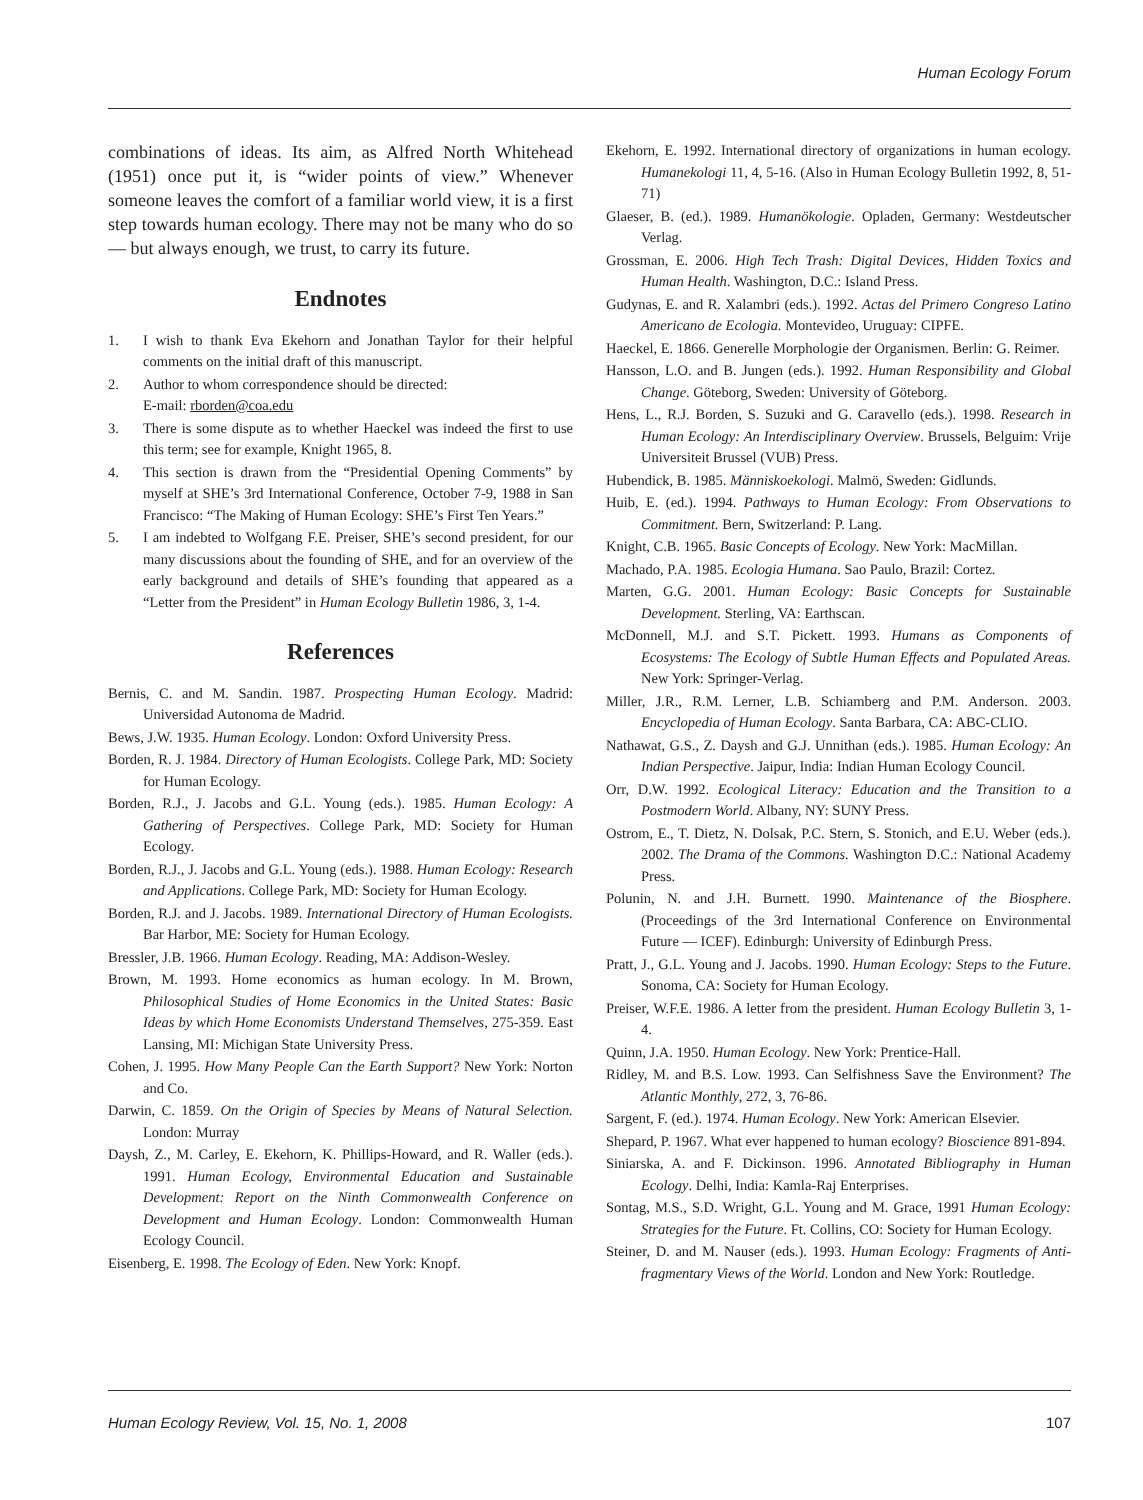Human Ecology Forum
combinations of ideas. Its aim, as Alfred North Whitehead (1951) once put it, is “wider points of view.” Whenever someone leaves the comfort of a familiar world view, it is a first step towards human ecology. There may not be many who do so — but always enough, we trust, to carry its future.
Endnotes
1. I wish to thank Eva Ekehorn and Jonathan Taylor for their helpful comments on the initial draft of this manuscript.
2. Author to whom correspondence should be directed:
E-mail: rborden@coa.edu
3. There is some dispute as to whether Haeckel was indeed the first to use this term; see for example, Knight 1965, 8.
4. This section is drawn from the “Presidential Opening Comments” by myself at SHE’s 3rd International Conference, October 7-9, 1988 in San Francisco: “The Making of Human Ecology: SHE’s First Ten Years.”
5. I am indebted to Wolfgang F.E. Preiser, SHE’s second president, for our many discussions about the founding of SHE, and for an overview of the early background and details of SHE’s founding that appeared as a “Letter from the President” in Human Ecology Bulletin 1986, 3, 1-4.
References
Bernis, C. and M. Sandin. 1987. Prospecting Human Ecology. Madrid: Universidad Autonoma de Madrid.
Bews, J.W. 1935. Human Ecology. London: Oxford University Press.
Borden, R. J. 1984. Directory of Human Ecologists. College Park, MD: Society for Human Ecology.
Borden, R.J., J. Jacobs and G.L. Young (eds.). 1985. Human Ecology: A Gathering of Perspectives. College Park, MD: Society for Human Ecology.
Borden, R.J., J. Jacobs and G.L. Young (eds.). 1988. Human Ecology: Research and Applications. College Park, MD: Society for Human Ecology.
Borden, R.J. and J. Jacobs. 1989. International Directory of Human Ecologists. Bar Harbor, ME: Society for Human Ecology.
Bressler, J.B. 1966. Human Ecology. Reading, MA: Addison-Wesley.
Brown, M. 1993. Home economics as human ecology. In M. Brown, Philosophical Studies of Home Economics in the United States: Basic Ideas by which Home Economists Understand Themselves, 275-359. East Lansing, MI: Michigan State University Press.
Cohen, J. 1995. How Many People Can the Earth Support? New York: Norton and Co.
Darwin, C. 1859. On the Origin of Species by Means of Natural Selection. London: Murray
Daysh, Z., M. Carley, E. Ekehorn, K. Phillips-Howard, and R. Waller (eds.). 1991. Human Ecology, Environmental Education and Sustainable Development: Report on the Ninth Commonwealth Conference on Development and Human Ecology. London: Commonwealth Human Ecology Council.
Eisenberg, E. 1998. The Ecology of Eden. New York: Knopf.
Ekehorn, E. 1992. International directory of organizations in human ecology. Humanekologi 11, 4, 5-16. (Also in Human Ecology Bulletin 1992, 8, 51-71)
Glaeser, B. (ed.). 1989. Humanökologie. Opladen, Germany: Westdeutscher Verlag.
Grossman, E. 2006. High Tech Trash: Digital Devices, Hidden Toxics and Human Health. Washington, D.C.: Island Press.
Gudynas, E. and R. Xalambri (eds.). 1992. Actas del Primero Congreso Latino Americano de Ecologia. Montevideo, Uruguay: CIPFE.
Haeckel, E. 1866. Generelle Morphologie der Organismen. Berlin: G. Reimer.
Hansson, L.O. and B. Jungen (eds.). 1992. Human Responsibility and Global Change. Göteborg, Sweden: University of Göteborg.
Hens, L., R.J. Borden, S. Suzuki and G. Caravello (eds.). 1998. Research in Human Ecology: An Interdisciplinary Overview. Brussels, Belguim: Vrije Universiteit Brussel (VUB) Press.
Hubendick, B. 1985. Människoekologi. Malmö, Sweden: Gidlunds.
Huib, E. (ed.). 1994. Pathways to Human Ecology: From Observations to Commitment. Bern, Switzerland: P. Lang.
Knight, C.B. 1965. Basic Concepts of Ecology. New York: MacMillan.
Machado, P.A. 1985. Ecologia Humana. Sao Paulo, Brazil: Cortez.
Marten, G.G. 2001. Human Ecology: Basic Concepts for Sustainable Development. Sterling, VA: Earthscan.
McDonnell, M.J. and S.T. Pickett. 1993. Humans as Components of Ecosystems: The Ecology of Subtle Human Effects and Populated Areas. New York: Springer-Verlag.
Miller, J.R., R.M. Lerner, L.B. Schiamberg and P.M. Anderson. 2003. Encyclopedia of Human Ecology. Santa Barbara, CA: ABC-CLIO.
Nathawat, G.S., Z. Daysh and G.J. Unnithan (eds.). 1985. Human Ecology: An Indian Perspective. Jaipur, India: Indian Human Ecology Council.
Orr, D.W. 1992. Ecological Literacy: Education and the Transition to a Postmodern World. Albany, NY: SUNY Press.
Ostrom, E., T. Dietz, N. Dolsak, P.C. Stern, S. Stonich, and E.U. Weber (eds.). 2002. The Drama of the Commons. Washington D.C.: National Academy Press.
Polunin, N. and J.H. Burnett. 1990. Maintenance of the Biosphere. (Proceedings of the 3rd International Conference on Environmental Future — ICEF). Edinburgh: University of Edinburgh Press.
Pratt, J., G.L. Young and J. Jacobs. 1990. Human Ecology: Steps to the Future. Sonoma, CA: Society for Human Ecology.
Preiser, W.F.E. 1986. A letter from the president. Human Ecology Bulletin 3, 1-4.
Quinn, J.A. 1950. Human Ecology. New York: Prentice-Hall.
Ridley, M. and B.S. Low. 1993. Can Selfishness Save the Environment? The Atlantic Monthly, 272, 3, 76-86.
Sargent, F. (ed.). 1974. Human Ecology. New York: American Elsevier.
Shepard, P. 1967. What ever happened to human ecology? Bioscience 891-894.
Siniarska, A. and F. Dickinson. 1996. Annotated Bibliography in Human Ecology. Delhi, India: Kamla-Raj Enterprises.
Sontag, M.S., S.D. Wright, G.L. Young and M. Grace, 1991 Human Ecology: Strategies for the Future. Ft. Collins, CO: Society for Human Ecology.
Steiner, D. and M. Nauser (eds.). 1993. Human Ecology: Fragments of Anti-fragmentary Views of the World. London and New York: Routledge.
Human Ecology Review, Vol. 15, No. 1, 2008 107